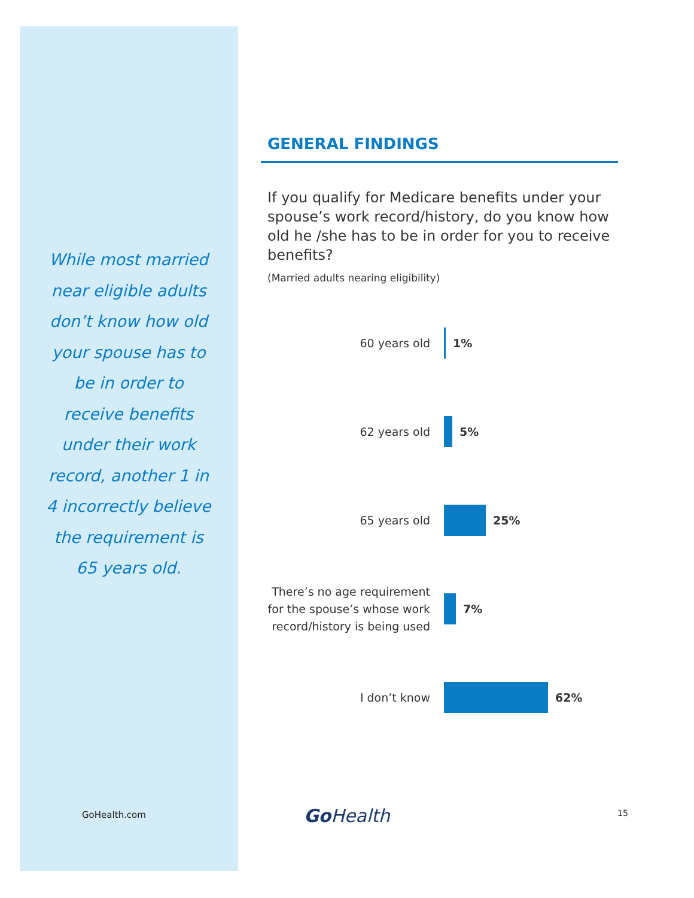While most married near eligible adults don’t know how old your spouse has to be in order to receive benefits under their work record, another 1 in 4 incorrectly believe the requirement is 65 years old.
GENERAL FINDINGS
If you qualify for Medicare benefits under your spouse’s work record/history, do you know how old he /she has to be in order for you to receive benefits?
(Married adults nearing eligibility)
60 years old
1%
62 years old
5%
65 years old
25%
There’s no age requirement for the spouse’s whose work record/history is being used
7%
I don’t know
62%
GoHealth.com Go Health 15